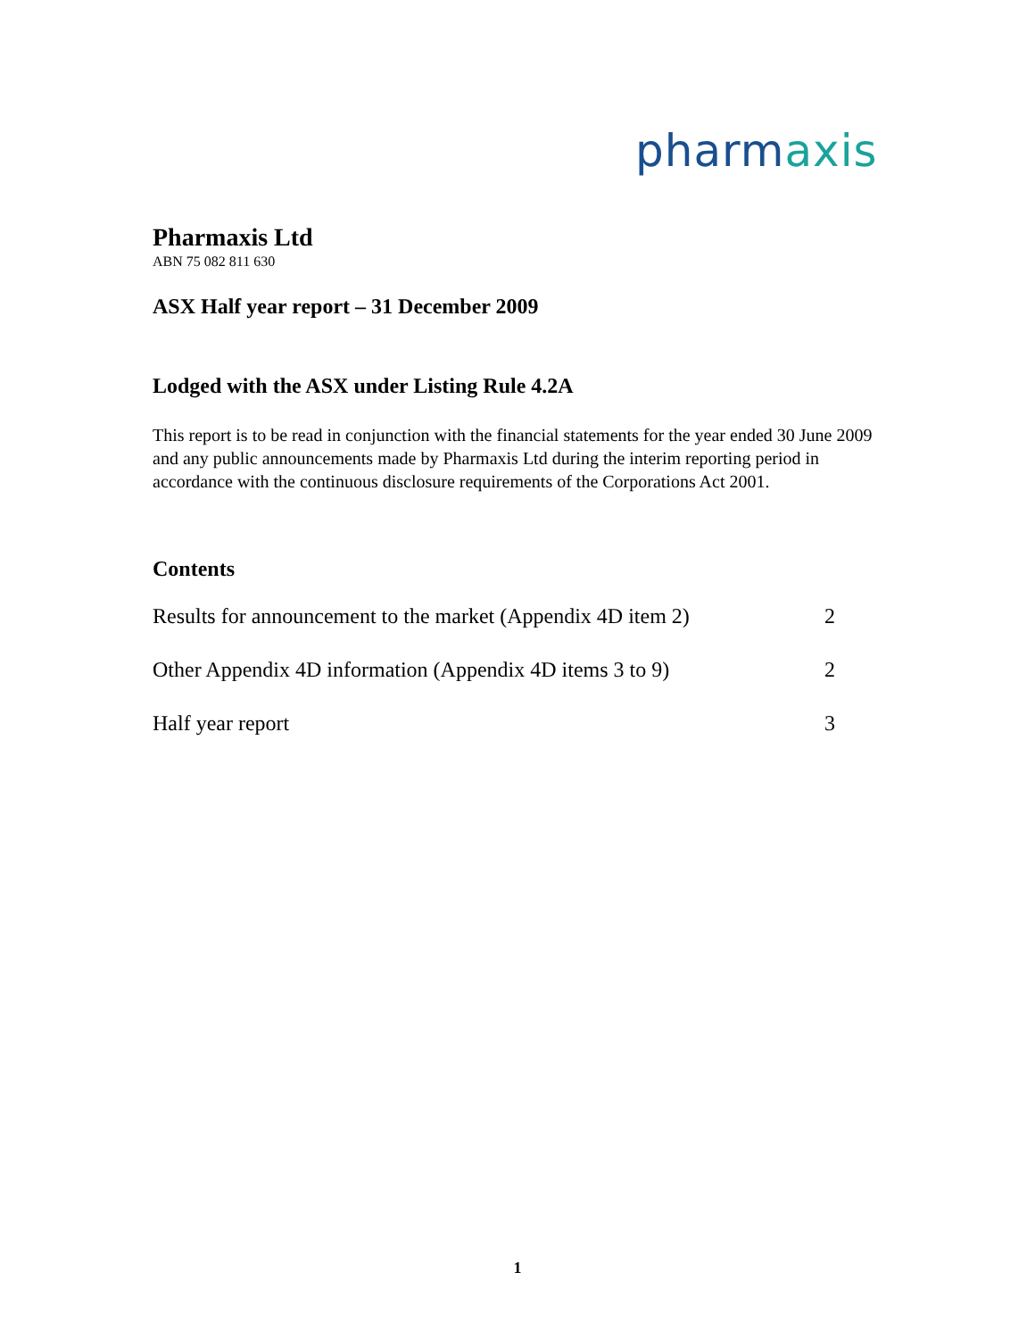pharmaxis
Pharmaxis Ltd
ABN 75 082 811 630
ASX Half year report – 31 December 2009
Lodged with the ASX under Listing Rule 4.2A
This report is to be read in conjunction with the financial statements for the year ended 30 June 2009 and any public announcements made by Pharmaxis Ltd during the interim reporting period in accordance with the continuous disclosure requirements of the Corporations Act 2001.
Contents
| Results for announcement to the market (Appendix 4D item 2) | 2 |
| Other Appendix 4D information (Appendix 4D items 3 to 9) | 2 |
| Half year report | 3 |
1